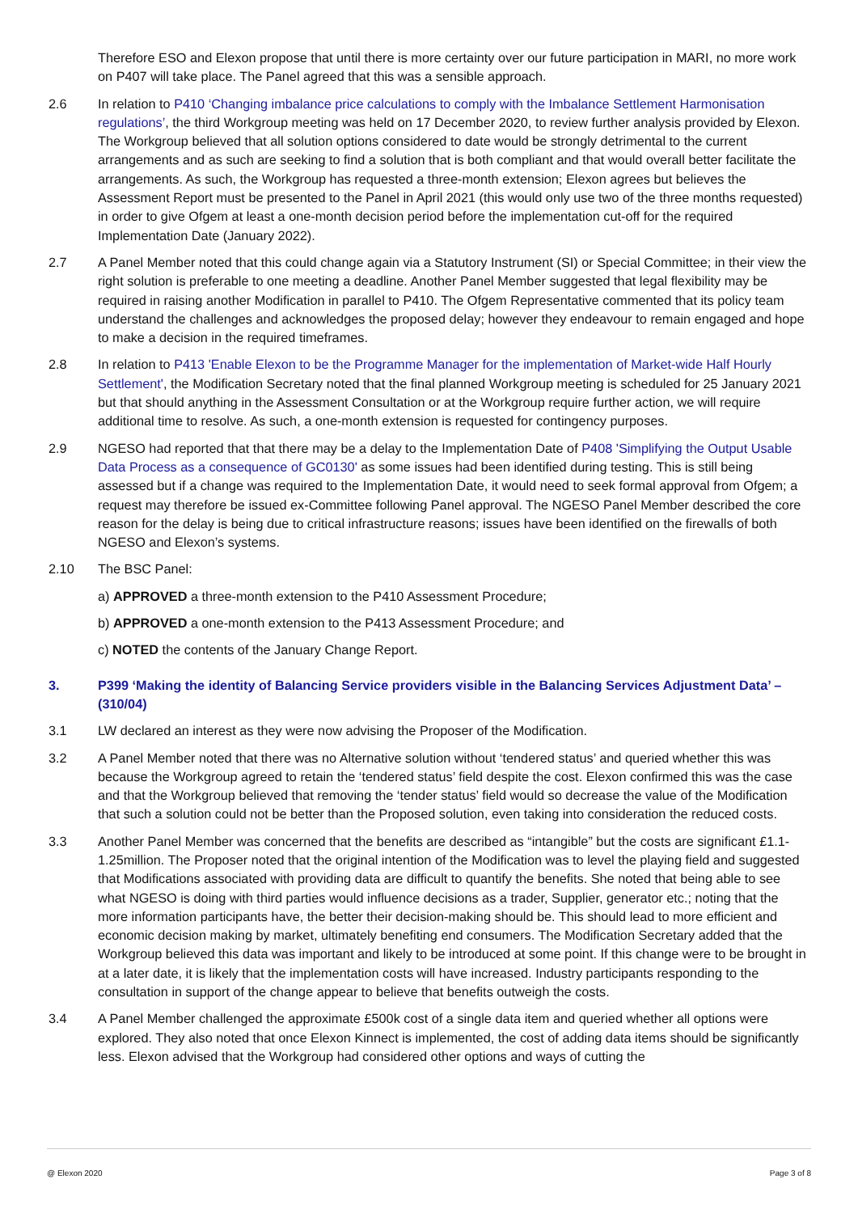Therefore ESO and Elexon propose that until there is more certainty over our future participation in MARI, no more work on P407 will take place. The Panel agreed that this was a sensible approach.
2.6 In relation to P410 ‘Changing imbalance price calculations to comply with the Imbalance Settlement Harmonisation regulations’, the third Workgroup meeting was held on 17 December 2020, to review further analysis provided by Elexon. The Workgroup believed that all solution options considered to date would be strongly detrimental to the current arrangements and as such are seeking to find a solution that is both compliant and that would overall better facilitate the arrangements. As such, the Workgroup has requested a three-month extension; Elexon agrees but believes the Assessment Report must be presented to the Panel in April 2021 (this would only use two of the three months requested) in order to give Ofgem at least a one-month decision period before the implementation cut-off for the required Implementation Date (January 2022).
2.7 A Panel Member noted that this could change again via a Statutory Instrument (SI) or Special Committee; in their view the right solution is preferable to one meeting a deadline. Another Panel Member suggested that legal flexibility may be required in raising another Modification in parallel to P410. The Ofgem Representative commented that its policy team understand the challenges and acknowledges the proposed delay; however they endeavour to remain engaged and hope to make a decision in the required timeframes.
2.8 In relation to P413 'Enable Elexon to be the Programme Manager for the implementation of Market-wide Half Hourly Settlement', the Modification Secretary noted that the final planned Workgroup meeting is scheduled for 25 January 2021 but that should anything in the Assessment Consultation or at the Workgroup require further action, we will require additional time to resolve. As such, a one-month extension is requested for contingency purposes.
2.9 NGESO had reported that that there may be a delay to the Implementation Date of P408 'Simplifying the Output Usable Data Process as a consequence of GC0130' as some issues had been identified during testing. This is still being assessed but if a change was required to the Implementation Date, it would need to seek formal approval from Ofgem; a request may therefore be issued ex-Committee following Panel approval. The NGESO Panel Member described the core reason for the delay is being due to critical infrastructure reasons; issues have been identified on the firewalls of both NGESO and Elexon’s systems.
2.10 The BSC Panel:
a) APPROVED a three-month extension to the P410 Assessment Procedure;
b) APPROVED a one-month extension to the P413 Assessment Procedure; and
c) NOTED the contents of the January Change Report.
3. P399 ‘Making the identity of Balancing Service providers visible in the Balancing Services Adjustment Data’ – (310/04)
3.1 LW declared an interest as they were now advising the Proposer of the Modification.
3.2 A Panel Member noted that there was no Alternative solution without ‘tendered status’ and queried whether this was because the Workgroup agreed to retain the ‘tendered status’ field despite the cost. Elexon confirmed this was the case and that the Workgroup believed that removing the ‘tender status’ field would so decrease the value of the Modification that such a solution could not be better than the Proposed solution, even taking into consideration the reduced costs.
3.3 Another Panel Member was concerned that the benefits are described as “intangible” but the costs are significant £1.1-1.25million. The Proposer noted that the original intention of the Modification was to level the playing field and suggested that Modifications associated with providing data are difficult to quantify the benefits. She noted that being able to see what NGESO is doing with third parties would influence decisions as a trader, Supplier, generator etc.; noting that the more information participants have, the better their decision-making should be. This should lead to more efficient and economic decision making by market, ultimately benefiting end consumers. The Modification Secretary added that the Workgroup believed this data was important and likely to be introduced at some point. If this change were to be brought in at a later date, it is likely that the implementation costs will have increased. Industry participants responding to the consultation in support of the change appear to believe that benefits outweigh the costs.
3.4 A Panel Member challenged the approximate £500k cost of a single data item and queried whether all options were explored. They also noted that once Elexon Kinnect is implemented, the cost of adding data items should be significantly less. Elexon advised that the Workgroup had considered other options and ways of cutting the
@ Elexon 2020 Page 3 of 8